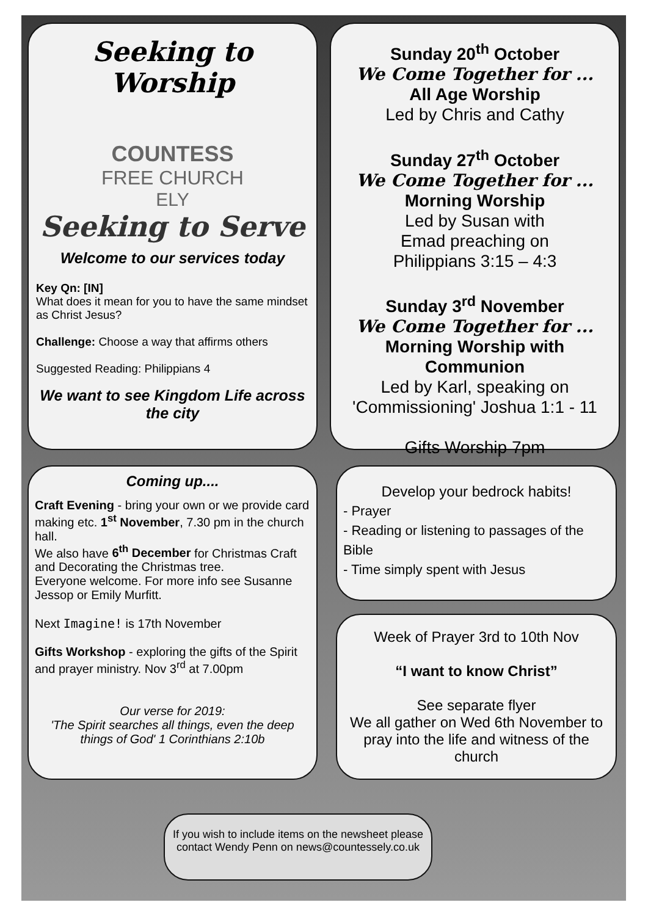Seeking to Worship
COUNTESS
FREE CHURCH
ELY
Seeking to Serve
Welcome to our services today
Key Qn: [IN]
What does it mean for you to have the same mindset as Christ Jesus?
Challenge: Choose a way that affirms others
Suggested Reading: Philippians 4
We want to see Kingdom Life across the city
Sunday 20<sup>th</sup> October
We Come Together for ...
All Age Worship
Led by Chris and Cathy
Sunday 27<sup>th</sup> October
We Come Together for ...
Morning Worship
Led by Susan with
Emad preaching on
Philippians 3:15 – 4:3
Sunday 3<sup>rd</sup> November
We Come Together for ...
Morning Worship with Communion
Led by Karl, speaking on 'Commissioning' Joshua 1:1 - 11
Gifts Worship 7pm
Coming up....
Craft Evening - bring your own or we provide card making etc. 1<sup>st</sup> November, 7.30 pm in the church hall.
We also have 6<sup>th</sup> December for Christmas Craft and Decorating the Christmas tree.
Everyone welcome. For more info see Susanne Jessop or Emily Murfitt.
Next Imagine! is 17th November
Gifts Workshop - exploring the gifts of the Spirit and prayer ministry. Nov 3<sup>rd</sup> at 7.00pm
Our verse for 2019:
'The Spirit searches all things, even the deep things of God' 1 Corinthians 2:10b
Develop your bedrock habits!
- Prayer
- Reading or listening to passages of the Bible
- Time simply spent with Jesus
Week of Prayer 3rd to 10th Nov
“I want to know Christ”
See separate flyer
We all gather on Wed 6th November to pray into the life and witness of the church
If you wish to include items on the newsheet please contact Wendy Penn on news@countessely.co.uk